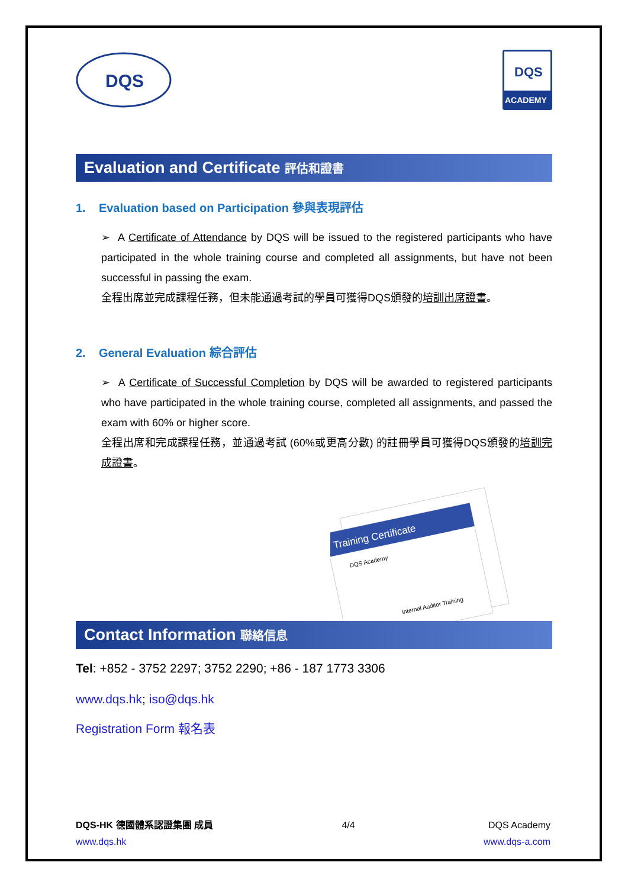DQS
DQS
ACADEMY
Evaluation and Certificate 評估和證書
1. Evaluation based on Participation 參與表現評估
➢ A Certificate of Attendance by DQS will be issued to the registered participants who have participated in the whole training course and completed all assignments, but have not been successful in passing the exam.
全程出席並完成課程任務，但未能通過考試的學員可獲得DQS頒發的培訓出席證書。
2. General Evaluation 綜合評估
➢ A Certificate of Successful Completion by DQS will be awarded to registered participants who have participated in the whole training course, completed all assignments, and passed the exam with 60% or higher score.
全程出席和完成課程任務，並通過考試 (60%或更高分數) 的註冊學員可獲得DQS頒發的培訓完成證書。
Training Certificate
DQS Academy
Internal Auditor Training
Contact Information 聯絡信息
Tel: +852 - 3752 2297; 3752 2290; +86 - 187 1773 3306
www.dqs.hk; iso@dqs.hk
Registration Form 報名表
DQS-HK 德國體系認證集團 成員
www.dqs.hk
4/4 DQS Academy
www.dqs-a.com